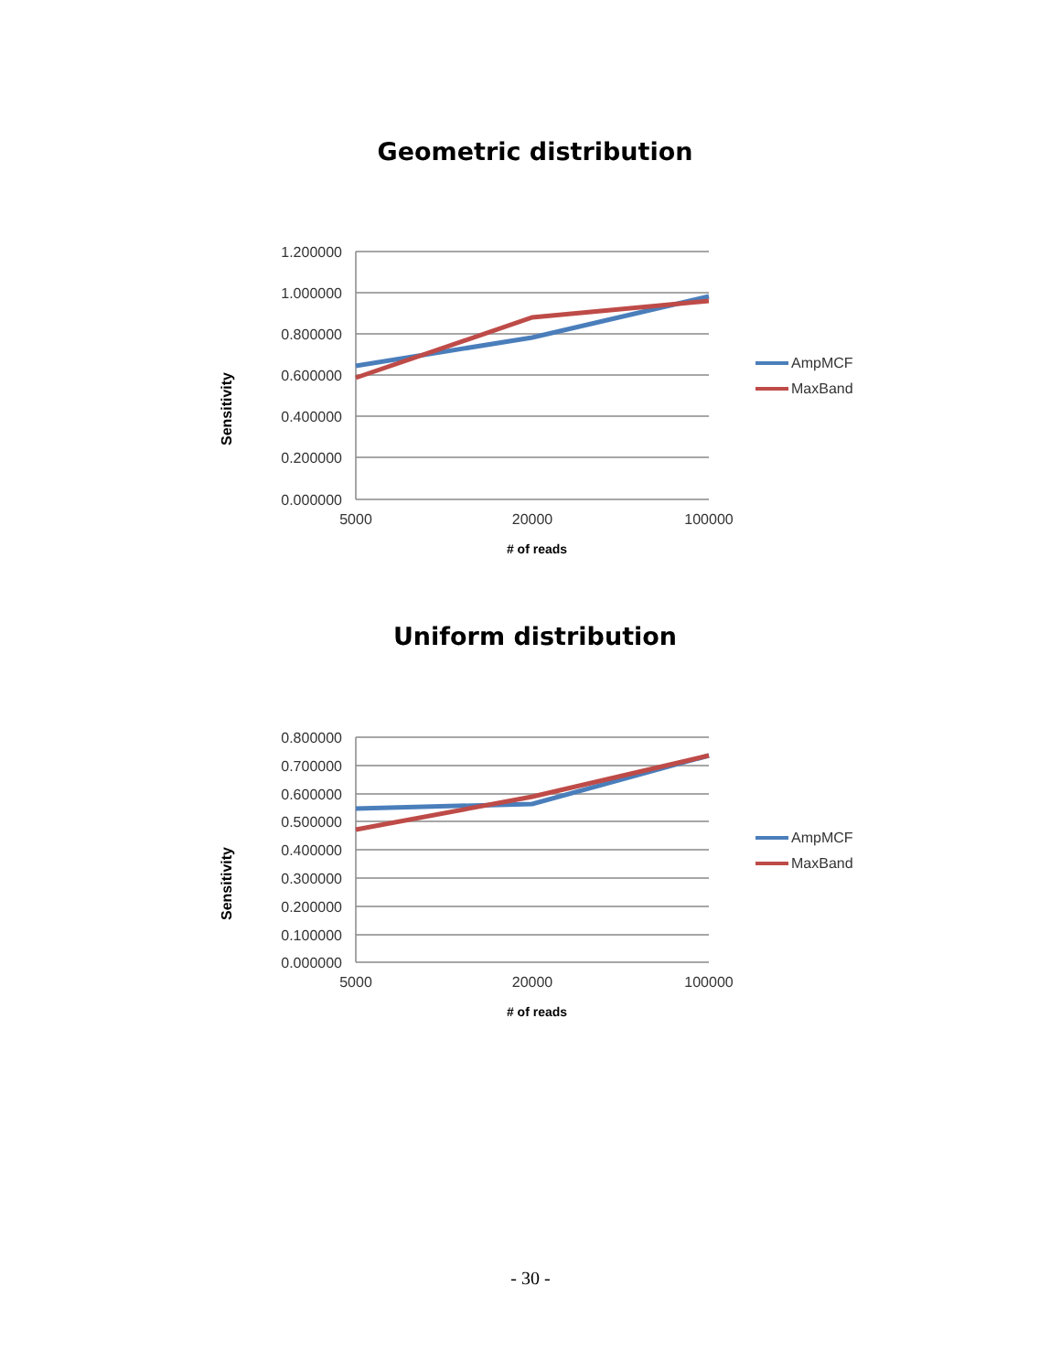Geometric distribution
1.200000
1.000000
0.800000
0.600000
0.400000
0.200000
0.000000
5000
20000
100000
# of reads
Sensitivity
AmpMCF
MaxBand
Uniform distribution
0.800000
0.700000
0.600000
0.500000
0.400000
0.300000
0.200000
0.100000
0.000000
5000
20000
100000
# of reads
Sensitivity
AmpMCF
MaxBand
- 30 -